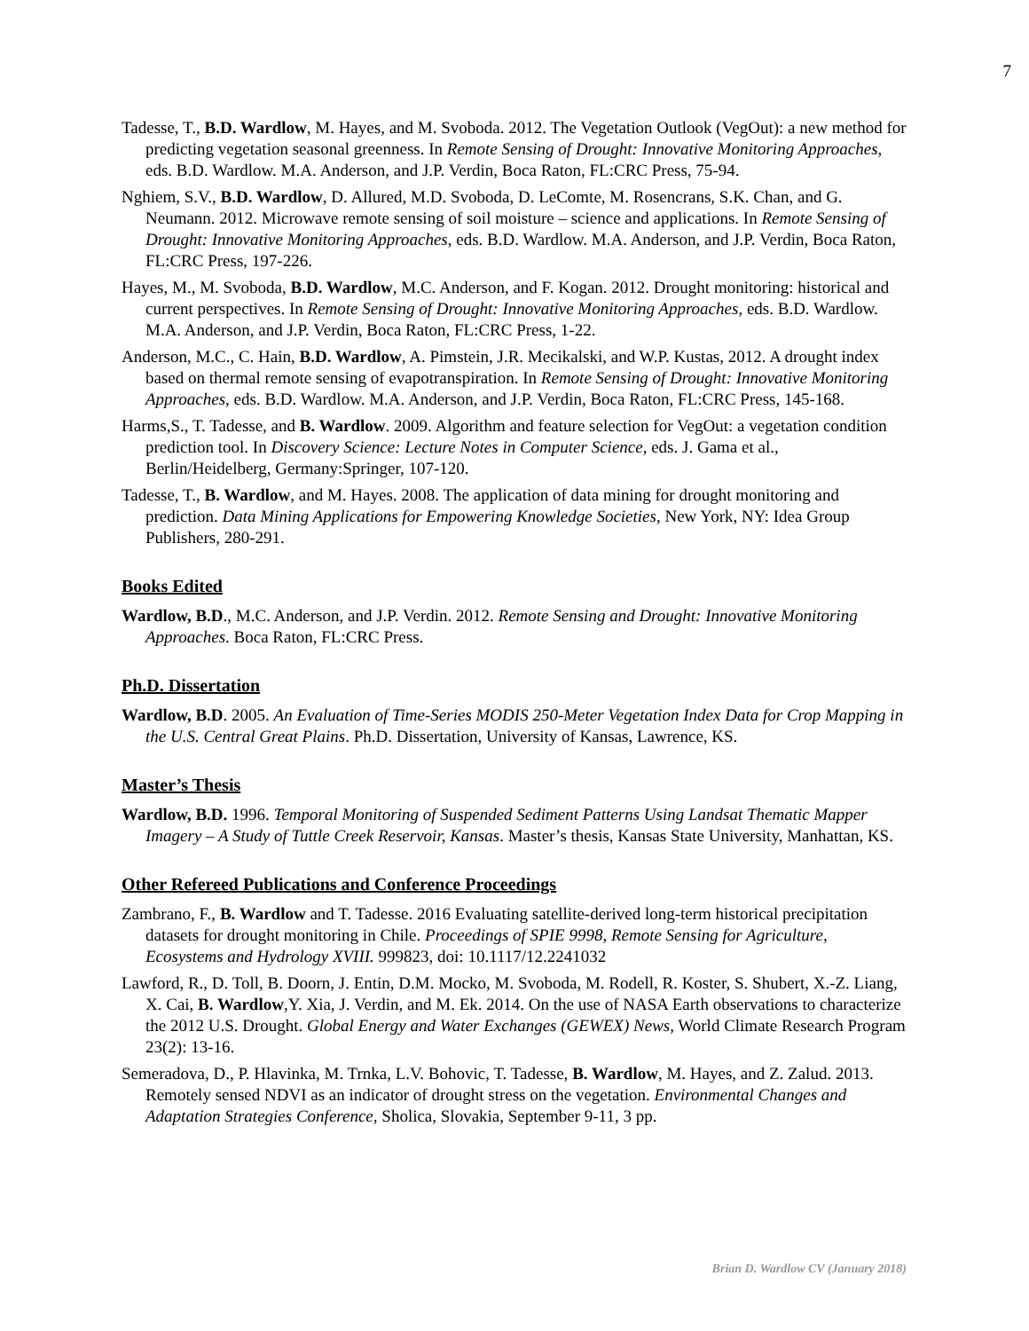7
Tadesse, T., B.D. Wardlow, M. Hayes, and M. Svoboda. 2012. The Vegetation Outlook (VegOut): a new method for predicting vegetation seasonal greenness. In Remote Sensing of Drought: Innovative Monitoring Approaches, eds. B.D. Wardlow. M.A. Anderson, and J.P. Verdin, Boca Raton, FL:CRC Press, 75-94.
Nghiem, S.V., B.D. Wardlow, D. Allured, M.D. Svoboda, D. LeComte, M. Rosencrans, S.K. Chan, and G. Neumann. 2012. Microwave remote sensing of soil moisture – science and applications. In Remote Sensing of Drought: Innovative Monitoring Approaches, eds. B.D. Wardlow. M.A. Anderson, and J.P. Verdin, Boca Raton, FL:CRC Press, 197-226.
Hayes, M., M. Svoboda, B.D. Wardlow, M.C. Anderson, and F. Kogan. 2012. Drought monitoring: historical and current perspectives. In Remote Sensing of Drought: Innovative Monitoring Approaches, eds. B.D. Wardlow. M.A. Anderson, and J.P. Verdin, Boca Raton, FL:CRC Press, 1-22.
Anderson, M.C., C. Hain, B.D. Wardlow, A. Pimstein, J.R. Mecikalski, and W.P. Kustas, 2012. A drought index based on thermal remote sensing of evapotranspiration. In Remote Sensing of Drought: Innovative Monitoring Approaches, eds. B.D. Wardlow. M.A. Anderson, and J.P. Verdin, Boca Raton, FL:CRC Press, 145-168.
Harms,S., T. Tadesse, and B. Wardlow. 2009. Algorithm and feature selection for VegOut: a vegetation condition prediction tool. In Discovery Science: Lecture Notes in Computer Science, eds. J. Gama et al., Berlin/Heidelberg, Germany:Springer, 107-120.
Tadesse, T., B. Wardlow, and M. Hayes. 2008. The application of data mining for drought monitoring and prediction. Data Mining Applications for Empowering Knowledge Societies, New York, NY: Idea Group Publishers, 280-291.
Books Edited
Wardlow, B.D., M.C. Anderson, and J.P. Verdin. 2012. Remote Sensing and Drought: Innovative Monitoring Approaches. Boca Raton, FL:CRC Press.
Ph.D. Dissertation
Wardlow, B.D. 2005. An Evaluation of Time-Series MODIS 250-Meter Vegetation Index Data for Crop Mapping in the U.S. Central Great Plains. Ph.D. Dissertation, University of Kansas, Lawrence, KS.
Master’s Thesis
Wardlow, B.D. 1996. Temporal Monitoring of Suspended Sediment Patterns Using Landsat Thematic Mapper Imagery – A Study of Tuttle Creek Reservoir, Kansas. Master’s thesis, Kansas State University, Manhattan, KS.
Other Refereed Publications and Conference Proceedings
Zambrano, F., B. Wardlow and T. Tadesse. 2016 Evaluating satellite-derived long-term historical precipitation datasets for drought monitoring in Chile. Proceedings of SPIE 9998, Remote Sensing for Agriculture, Ecosystems and Hydrology XVIII. 999823, doi: 10.1117/12.2241032
Lawford, R., D. Toll, B. Doorn, J. Entin, D.M. Mocko, M. Svoboda, M. Rodell, R. Koster, S. Shubert, X.-Z. Liang, X. Cai, B. Wardlow,Y. Xia, J. Verdin, and M. Ek. 2014. On the use of NASA Earth observations to characterize the 2012 U.S. Drought. Global Energy and Water Exchanges (GEWEX) News, World Climate Research Program 23(2): 13-16.
Semeradova, D., P. Hlavinka, M. Trnka, L.V. Bohovic, T. Tadesse, B. Wardlow, M. Hayes, and Z. Zalud. 2013. Remotely sensed NDVI as an indicator of drought stress on the vegetation. Environmental Changes and Adaptation Strategies Conference, Sholica, Slovakia, September 9-11, 3 pp.
Brian D. Wardlow CV (January 2018)